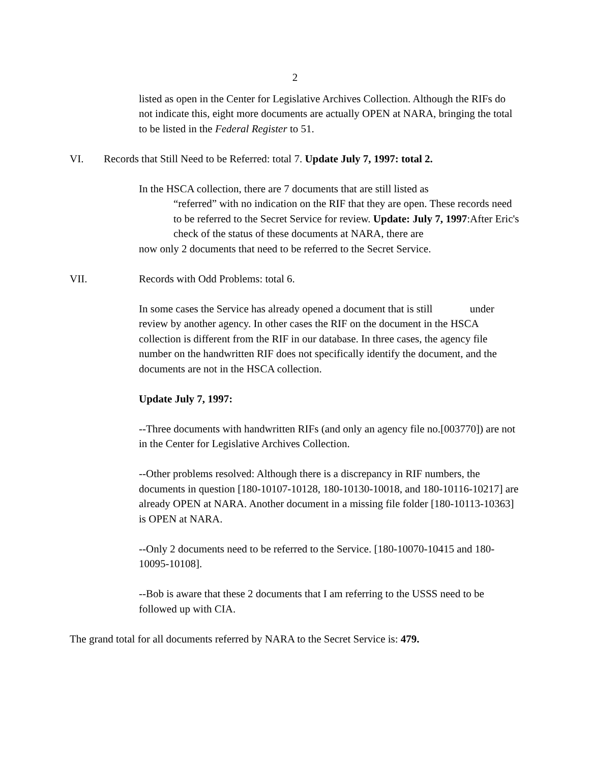2
listed as open in the Center for Legislative Archives Collection. Although the RIFs do not indicate this, eight more documents are actually OPEN at NARA, bringing the total to be listed in the Federal Register to 51.
VI. Records that Still Need to be Referred: total 7. Update July 7, 1997: total 2.
In the HSCA collection, there are 7 documents that are still listed as
“referred” with no indication on the RIF that they are open. These records need to be referred to the Secret Service for review. Update: July 7, 1997:After Eric's check of the status of these documents at NARA, there are
now only 2 documents that need to be referred to the Secret Service.
VII. Records with Odd Problems: total 6.
In some cases the Service has already opened a document that is still under review by another agency. In other cases the RIF on the document in the HSCA collection is different from the RIF in our database. In three cases, the agency file number on the handwritten RIF does not specifically identify the document, and the documents are not in the HSCA collection.
Update July 7, 1997:
--Three documents with handwritten RIFs (and only an agency file no.[003770]) are not in the Center for Legislative Archives Collection.
--Other problems resolved: Although there is a discrepancy in RIF numbers, the documents in question [180-10107-10128, 180-10130-10018, and 180-10116-10217] are already OPEN at NARA. Another document in a missing file folder [180-10113-10363] is OPEN at NARA.
--Only 2 documents need to be referred to the Service. [180-10070-10415 and 180-10095-10108].
--Bob is aware that these 2 documents that I am referring to the USSS need to be followed up with CIA.
The grand total for all documents referred by NARA to the Secret Service is: 479.